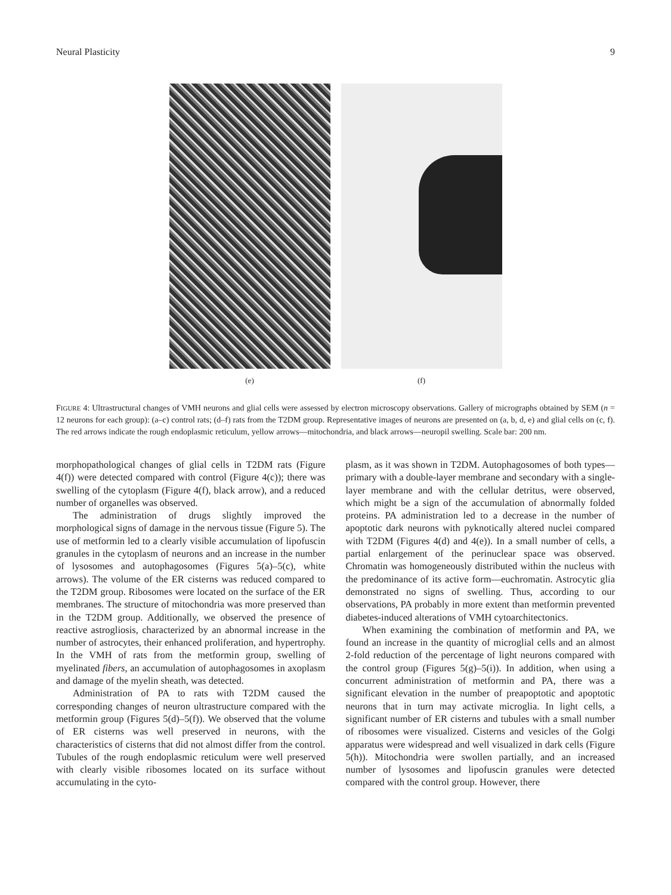Neural Plasticity 9
(e) (f)
FIGURE 4: Ultrastructural changes of VMH neurons and glial cells were assessed by electron microscopy observations. Gallery of micrographs obtained by SEM (n = 12 neurons for each group): (a–c) control rats; (d–f) rats from the T2DM group. Representative images of neurons are presented on (a, b, d, e) and glial cells on (c, f). The red arrows indicate the rough endoplasmic reticulum, yellow arrows—mitochondria, and black arrows—neuropil swelling. Scale bar: 200 nm.
morphopathological changes of glial cells in T2DM rats (Figure 4(f)) were detected compared with control (Figure 4(c)); there was swelling of the cytoplasm (Figure 4(f), black arrow), and a reduced number of organelles was observed.
The administration of drugs slightly improved the morphological signs of damage in the nervous tissue (Figure 5). The use of metformin led to a clearly visible accumulation of lipofuscin granules in the cytoplasm of neurons and an increase in the number of lysosomes and autophagosomes (Figures 5(a)–5(c), white arrows). The volume of the ER cisterns was reduced compared to the T2DM group. Ribosomes were located on the surface of the ER membranes. The structure of mitochondria was more preserved than in the T2DM group. Additionally, we observed the presence of reactive astrogliosis, characterized by an abnormal increase in the number of astrocytes, their enhanced proliferation, and hypertrophy. In the VMH of rats from the metformin group, swelling of myelinated fibers, an accumulation of autophagosomes in axoplasm and damage of the myelin sheath, was detected.
Administration of PA to rats with T2DM caused the corresponding changes of neuron ultrastructure compared with the metformin group (Figures 5(d)–5(f)). We observed that the volume of ER cisterns was well preserved in neurons, with the characteristics of cisterns that did not almost differ from the control. Tubules of the rough endoplasmic reticulum were well preserved with clearly visible ribosomes located on its surface without accumulating in the cyto-
plasm, as it was shown in T2DM. Autophagosomes of both types—primary with a double-layer membrane and secondary with a single-layer membrane and with the cellular detritus, were observed, which might be a sign of the accumulation of abnormally folded proteins. PA administration led to a decrease in the number of apoptotic dark neurons with pyknotically altered nuclei compared with T2DM (Figures 4(d) and 4(e)). In a small number of cells, a partial enlargement of the perinuclear space was observed. Chromatin was homogeneously distributed within the nucleus with the predominance of its active form—euchromatin. Astrocytic glia demonstrated no signs of swelling. Thus, according to our observations, PA probably in more extent than metformin prevented diabetes-induced alterations of VMH cytoarchitectonics.
When examining the combination of metformin and PA, we found an increase in the quantity of microglial cells and an almost 2-fold reduction of the percentage of light neurons compared with the control group (Figures 5(g)–5(i)). In addition, when using a concurrent administration of metformin and PA, there was a significant elevation in the number of preapoptotic and apoptotic neurons that in turn may activate microglia. In light cells, a significant number of ER cisterns and tubules with a small number of ribosomes were visualized. Cisterns and vesicles of the Golgi apparatus were widespread and well visualized in dark cells (Figure 5(h)). Mitochondria were swollen partially, and an increased number of lysosomes and lipofuscin granules were detected compared with the control group. However, there